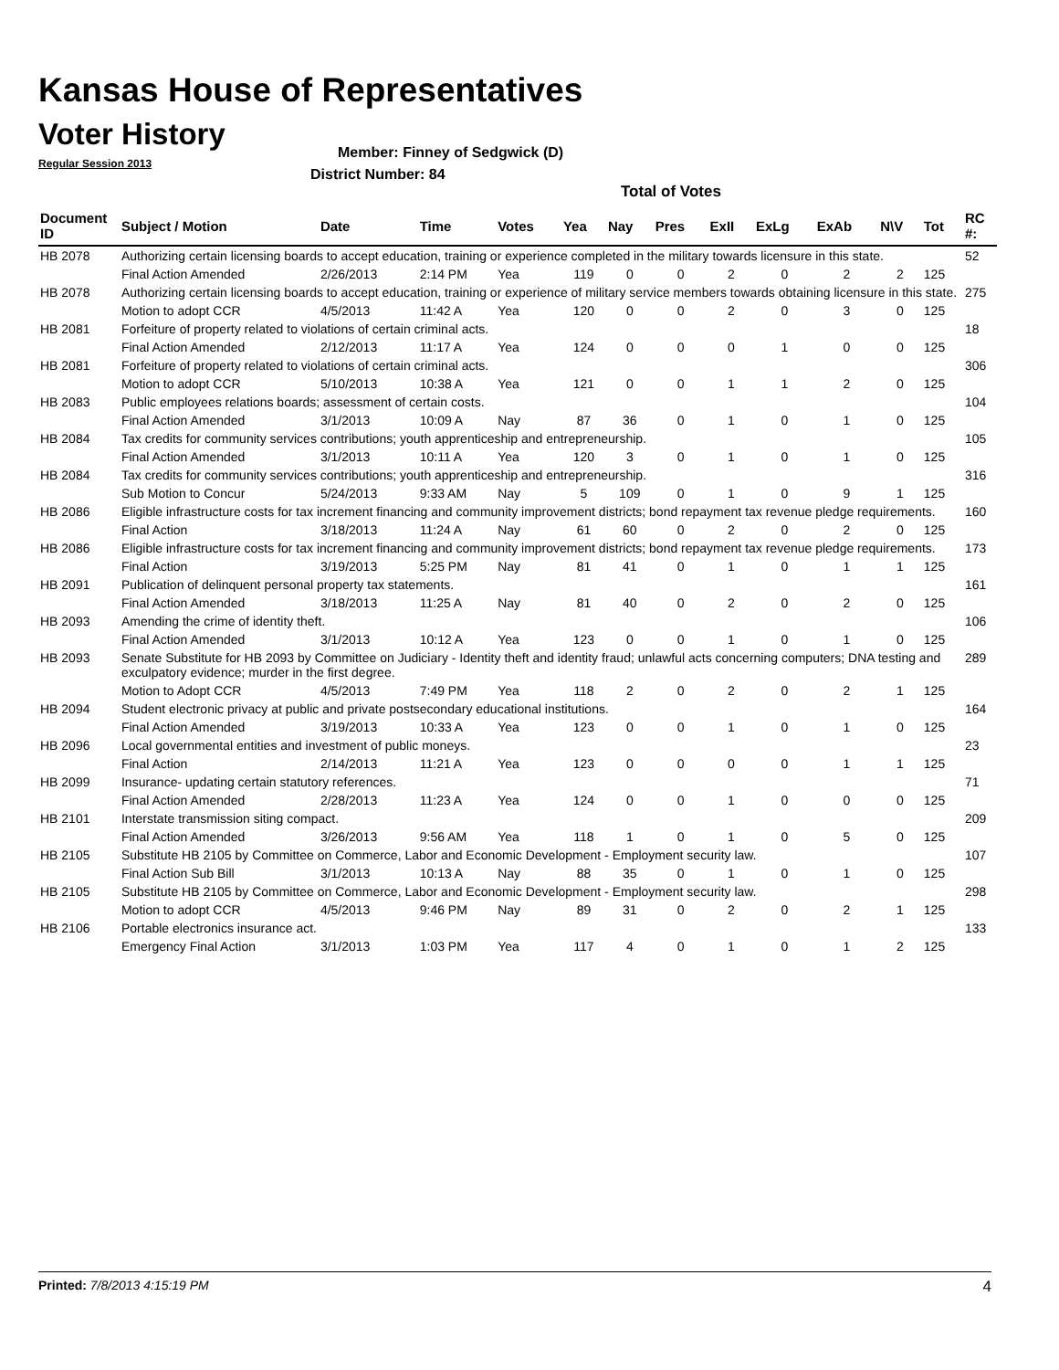Kansas House of Representatives
Voter History
Regular Session 2013
Member: Finney of Sedgwick (D)
District Number: 84
Total of Votes
| Document ID | Subject / Motion | Date | Time | Votes | Yea | Nay | Pres | ExII | ExLg | ExAb | N\V | Tot | RC #: |
| --- | --- | --- | --- | --- | --- | --- | --- | --- | --- | --- | --- | --- | --- |
| HB 2078 | Authorizing certain licensing boards to accept education, training or experience completed in the military towards licensure in this state. | | | | | | | | | | | | 52 |
| | Final Action Amended | 2/26/2013 | 2:14 PM | Yea | 119 | 0 | 0 | 2 | 0 | 2 | 2 | 125 | |
| HB 2078 | Authorizing certain licensing boards to accept education, training or experience of military service members towards obtaining licensure in this state. | | | | | | | | | | | | 275 |
| | Motion to adopt CCR | 4/5/2013 | 11:42 A | Yea | 120 | 0 | 0 | 2 | 0 | 3 | 0 | 125 | |
| HB 2081 | Forfeiture of property related to violations of certain criminal acts. | | | | | | | | | | | | 18 |
| | Final Action Amended | 2/12/2013 | 11:17 A | Yea | 124 | 0 | 0 | 0 | 1 | 0 | 0 | 125 | |
| HB 2081 | Forfeiture of property related to violations of certain criminal acts. | | | | | | | | | | | | 306 |
| | Motion to adopt CCR | 5/10/2013 | 10:38 A | Yea | 121 | 0 | 0 | 1 | 1 | 2 | 0 | 125 | |
| HB 2083 | Public employees relations boards; assessment of certain costs. | | | | | | | | | | | | 104 |
| | Final Action Amended | 3/1/2013 | 10:09 A | Nay | 87 | 36 | 0 | 1 | 0 | 1 | 0 | 125 | |
| HB 2084 | Tax credits for community services contributions; youth apprenticeship and entrepreneurship. | | | | | | | | | | | | 105 |
| | Final Action Amended | 3/1/2013 | 10:11 A | Yea | 120 | 3 | 0 | 1 | 0 | 1 | 0 | 125 | |
| HB 2084 | Tax credits for community services contributions; youth apprenticeship and entrepreneurship. | | | | | | | | | | | | 316 |
| | Sub Motion to Concur | 5/24/2013 | 9:33 AM | Nay | 5 | 109 | 0 | 1 | 0 | 9 | 1 | 125 | |
| HB 2086 | Eligible infrastructure costs for tax increment financing and community improvement districts; bond repayment tax revenue pledge requirements. | | | | | | | | | | | | 160 |
| | Final Action | 3/18/2013 | 11:24 A | Nay | 61 | 60 | 0 | 2 | 0 | 2 | 0 | 125 | |
| HB 2086 | Eligible infrastructure costs for tax increment financing and community improvement districts; bond repayment tax revenue pledge requirements. | | | | | | | | | | | | 173 |
| | Final Action | 3/19/2013 | 5:25 PM | Nay | 81 | 41 | 0 | 1 | 0 | 1 | 1 | 125 | |
| HB 2091 | Publication of delinquent personal property tax statements. | | | | | | | | | | | | 161 |
| | Final Action Amended | 3/18/2013 | 11:25 A | Nay | 81 | 40 | 0 | 2 | 0 | 2 | 0 | 125 | |
| HB 2093 | Amending the crime of identity theft. | | | | | | | | | | | | 106 |
| | Final Action Amended | 3/1/2013 | 10:12 A | Yea | 123 | 0 | 0 | 1 | 0 | 1 | 0 | 125 | |
| HB 2093 | Senate Substitute for HB 2093 by Committee on Judiciary - Identity theft and identity fraud; unlawful acts concerning computers; DNA testing and exculpatory evidence; murder in the first degree. | | | | | | | | | | | | 289 |
| | Motion to Adopt CCR | 4/5/2013 | 7:49 PM | Yea | 118 | 2 | 0 | 2 | 0 | 2 | 1 | 125 | |
| HB 2094 | Student electronic privacy at public and private postsecondary educational institutions. | | | | | | | | | | | | 164 |
| | Final Action Amended | 3/19/2013 | 10:33 A | Yea | 123 | 0 | 0 | 1 | 0 | 1 | 0 | 125 | |
| HB 2096 | Local governmental entities and investment of public moneys. | | | | | | | | | | | | 23 |
| | Final Action | 2/14/2013 | 11:21 A | Yea | 123 | 0 | 0 | 0 | 0 | 1 | 1 | 125 | |
| HB 2099 | Insurance- updating certain statutory references. | | | | | | | | | | | | 71 |
| | Final Action Amended | 2/28/2013 | 11:23 A | Yea | 124 | 0 | 0 | 1 | 0 | 0 | 0 | 125 | |
| HB 2101 | Interstate transmission siting compact. | | | | | | | | | | | | 209 |
| | Final Action Amended | 3/26/2013 | 9:56 AM | Yea | 118 | 1 | 0 | 1 | 0 | 5 | 0 | 125 | |
| HB 2105 | Substitute HB 2105 by Committee on Commerce, Labor and Economic Development - Employment security law. | | | | | | | | | | | | 107 |
| | Final Action Sub Bill | 3/1/2013 | 10:13 A | Nay | 88 | 35 | 0 | 1 | 0 | 1 | 0 | 125 | |
| HB 2105 | Substitute HB 2105 by Committee on Commerce, Labor and Economic Development - Employment security law. | | | | | | | | | | | | 298 |
| | Motion to adopt CCR | 4/5/2013 | 9:46 PM | Nay | 89 | 31 | 0 | 2 | 0 | 2 | 1 | 125 | |
| HB 2106 | Portable electronics insurance act. | | | | | | | | | | | | 133 |
| | Emergency Final Action | 3/1/2013 | 1:03 PM | Yea | 117 | 4 | 0 | 1 | 0 | 1 | 2 | 125 | |
Printed: 7/8/2013 4:15:19 PM 4